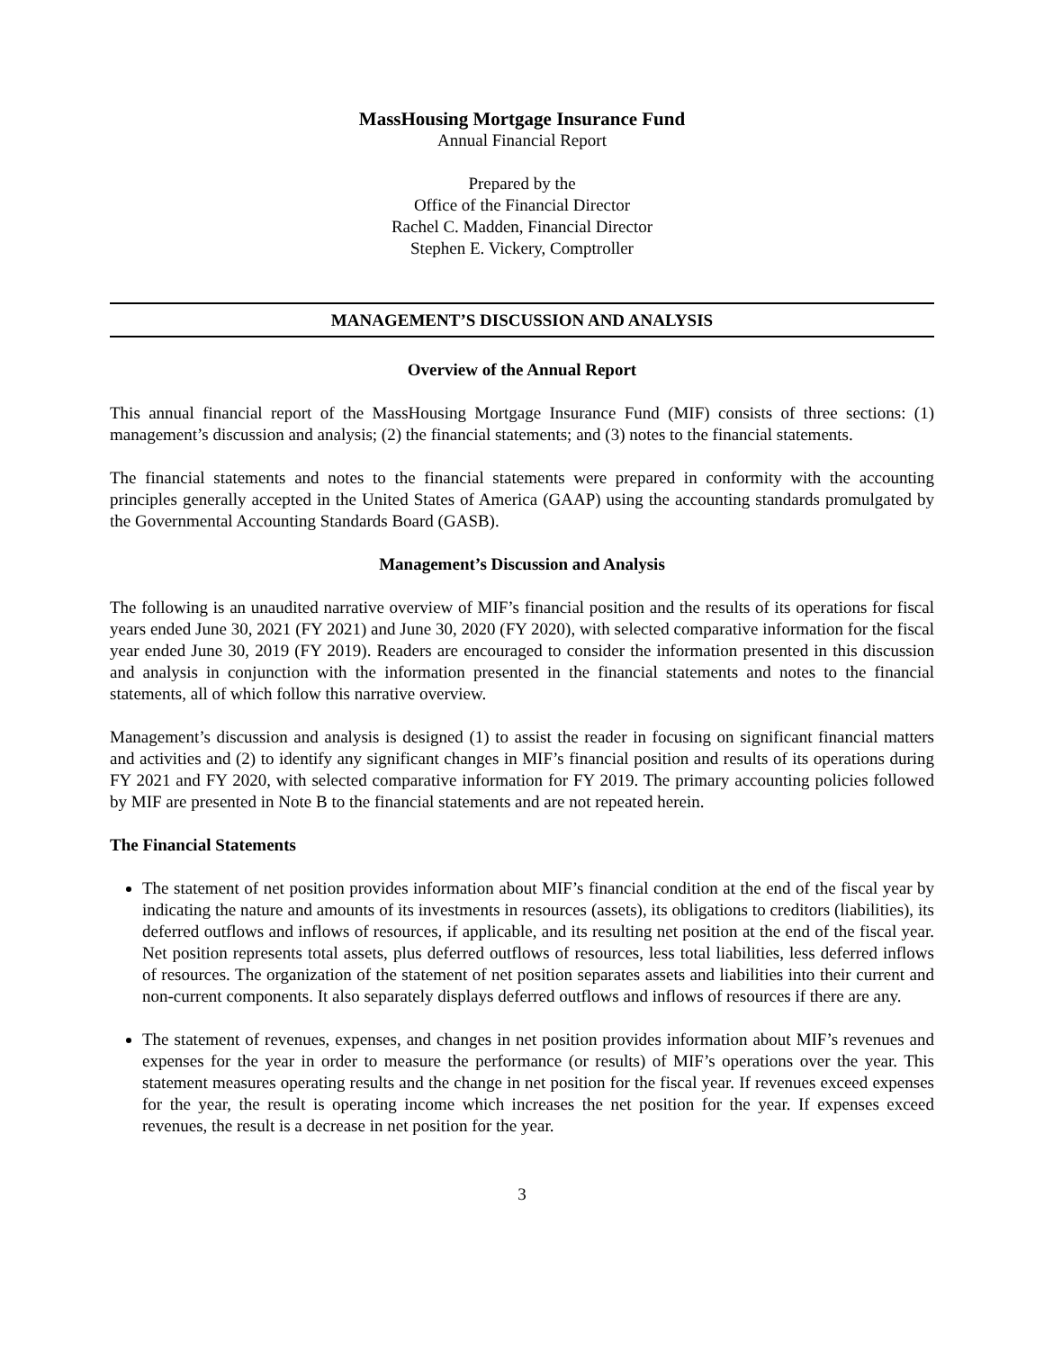MassHousing Mortgage Insurance Fund
Annual Financial Report
Prepared by the
Office of the Financial Director
Rachel C. Madden, Financial Director
Stephen E. Vickery, Comptroller
MANAGEMENT’S DISCUSSION AND ANALYSIS
Overview of the Annual Report
This annual financial report of the MassHousing Mortgage Insurance Fund (MIF) consists of three sections: (1) management’s discussion and analysis; (2) the financial statements; and (3) notes to the financial statements.
The financial statements and notes to the financial statements were prepared in conformity with the accounting principles generally accepted in the United States of America (GAAP) using the accounting standards promulgated by the Governmental Accounting Standards Board (GASB).
Management’s Discussion and Analysis
The following is an unaudited narrative overview of MIF’s financial position and the results of its operations for fiscal years ended June 30, 2021 (FY 2021) and June 30, 2020 (FY 2020), with selected comparative information for the fiscal year ended June 30, 2019 (FY 2019). Readers are encouraged to consider the information presented in this discussion and analysis in conjunction with the information presented in the financial statements and notes to the financial statements, all of which follow this narrative overview.
Management’s discussion and analysis is designed (1) to assist the reader in focusing on significant financial matters and activities and (2) to identify any significant changes in MIF’s financial position and results of its operations during FY 2021 and FY 2020, with selected comparative information for FY 2019. The primary accounting policies followed by MIF are presented in Note B to the financial statements and are not repeated herein.
The Financial Statements
The statement of net position provides information about MIF’s financial condition at the end of the fiscal year by indicating the nature and amounts of its investments in resources (assets), its obligations to creditors (liabilities), its deferred outflows and inflows of resources, if applicable, and its resulting net position at the end of the fiscal year. Net position represents total assets, plus deferred outflows of resources, less total liabilities, less deferred inflows of resources. The organization of the statement of net position separates assets and liabilities into their current and non-current components. It also separately displays deferred outflows and inflows of resources if there are any.
The statement of revenues, expenses, and changes in net position provides information about MIF’s revenues and expenses for the year in order to measure the performance (or results) of MIF’s operations over the year. This statement measures operating results and the change in net position for the fiscal year. If revenues exceed expenses for the year, the result is operating income which increases the net position for the year. If expenses exceed revenues, the result is a decrease in net position for the year.
3